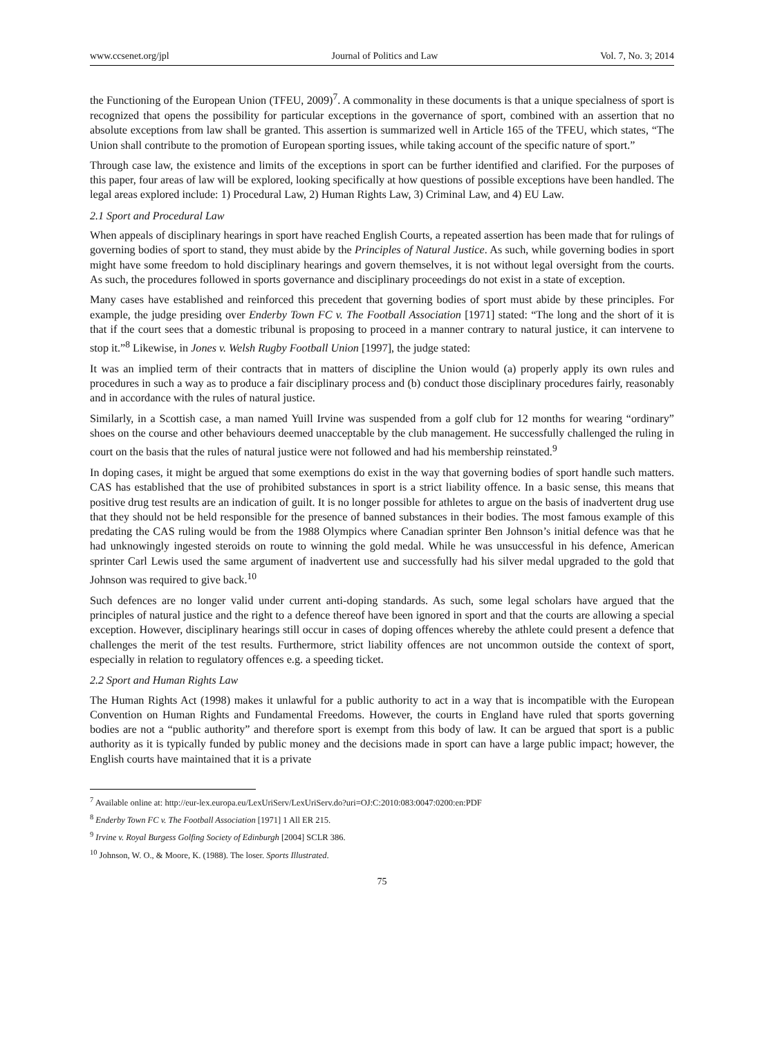www.ccsenet.org/jpl Journal of Politics and Law Vol. 7, No. 3; 2014
the Functioning of the European Union (TFEU, 2009)<sup>7</sup>. A commonality in these documents is that a unique specialness of sport is recognized that opens the possibility for particular exceptions in the governance of sport, combined with an assertion that no absolute exceptions from law shall be granted. This assertion is summarized well in Article 165 of the TFEU, which states, “The Union shall contribute to the promotion of European sporting issues, while taking account of the specific nature of sport.”
Through case law, the existence and limits of the exceptions in sport can be further identified and clarified. For the purposes of this paper, four areas of law will be explored, looking specifically at how questions of possible exceptions have been handled. The legal areas explored include: 1) Procedural Law, 2) Human Rights Law, 3) Criminal Law, and 4) EU Law.
2.1 Sport and Procedural Law
When appeals of disciplinary hearings in sport have reached English Courts, a repeated assertion has been made that for rulings of governing bodies of sport to stand, they must abide by the Principles of Natural Justice. As such, while governing bodies in sport might have some freedom to hold disciplinary hearings and govern themselves, it is not without legal oversight from the courts. As such, the procedures followed in sports governance and disciplinary proceedings do not exist in a state of exception.
Many cases have established and reinforced this precedent that governing bodies of sport must abide by these principles. For example, the judge presiding over Enderby Town FC v. The Football Association [1971] stated: “The long and the short of it is that if the court sees that a domestic tribunal is proposing to proceed in a manner contrary to natural justice, it can intervene to stop it.”<sup>8</sup> Likewise, in Jones v. Welsh Rugby Football Union [1997], the judge stated:
It was an implied term of their contracts that in matters of discipline the Union would (a) properly apply its own rules and procedures in such a way as to produce a fair disciplinary process and (b) conduct those disciplinary procedures fairly, reasonably and in accordance with the rules of natural justice.
Similarly, in a Scottish case, a man named Yuill Irvine was suspended from a golf club for 12 months for wearing “ordinary” shoes on the course and other behaviours deemed unacceptable by the club management. He successfully challenged the ruling in court on the basis that the rules of natural justice were not followed and had his membership reinstated.<sup>9</sup>
In doping cases, it might be argued that some exemptions do exist in the way that governing bodies of sport handle such matters. CAS has established that the use of prohibited substances in sport is a strict liability offence. In a basic sense, this means that positive drug test results are an indication of guilt. It is no longer possible for athletes to argue on the basis of inadvertent drug use that they should not be held responsible for the presence of banned substances in their bodies. The most famous example of this predating the CAS ruling would be from the 1988 Olympics where Canadian sprinter Ben Johnson’s initial defence was that he had unknowingly ingested steroids on route to winning the gold medal. While he was unsuccessful in his defence, American sprinter Carl Lewis used the same argument of inadvertent use and successfully had his silver medal upgraded to the gold that Johnson was required to give back.<sup>10</sup>
Such defences are no longer valid under current anti-doping standards. As such, some legal scholars have argued that the principles of natural justice and the right to a defence thereof have been ignored in sport and that the courts are allowing a special exception. However, disciplinary hearings still occur in cases of doping offences whereby the athlete could present a defence that challenges the merit of the test results. Furthermore, strict liability offences are not uncommon outside the context of sport, especially in relation to regulatory offences e.g. a speeding ticket.
2.2 Sport and Human Rights Law
The Human Rights Act (1998) makes it unlawful for a public authority to act in a way that is incompatible with the European Convention on Human Rights and Fundamental Freedoms. However, the courts in England have ruled that sports governing bodies are not a “public authority” and therefore sport is exempt from this body of law. It can be argued that sport is a public authority as it is typically funded by public money and the decisions made in sport can have a large public impact; however, the English courts have maintained that it is a private
<sup>7</sup> Available online at: http://eur-lex.europa.eu/LexUriServ/LexUriServ.do?uri=OJ:C:2010:083:0047:0200:en:PDF
<sup>8</sup> Enderby Town FC v. The Football Association [1971] 1 All ER 215.
<sup>9</sup> Irvine v. Royal Burgess Golfing Society of Edinburgh [2004] SCLR 386.
<sup>10</sup> Johnson, W. O., & Moore, K. (1988). The loser. Sports Illustrated.
75